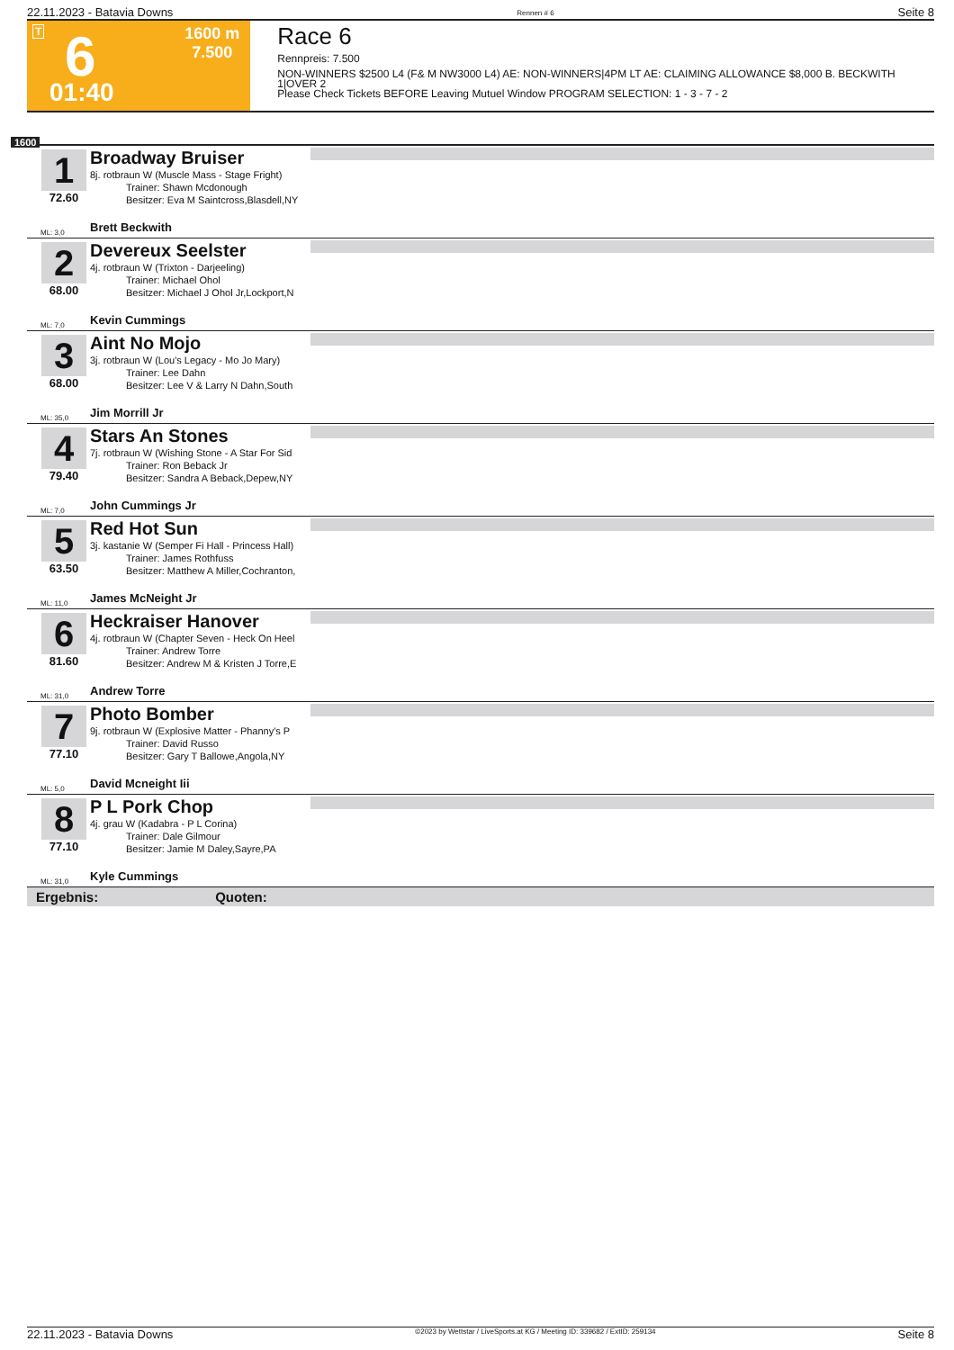22.11.2023 - Batavia Downs Rennen # 6 Seite 8
T 6 1600 m
7.500
01:40
Race 6
Rennpreis: 7.500
NON-WINNERS $2500 L4 (F& M NW3000 L4) AE: NON-WINNERS|4PM LT AE: CLAIMING ALLOWANCE $8,000 B. BECKWITH 1|OVER 2
Please Check Tickets BEFORE Leaving Mutuel Window PROGRAM SELECTION: 1 - 3 - 7 - 2
1600
1
72.60
Broadway Bruiser
8j. rotbraun W (Muscle Mass - Stage Fright)
Trainer: Shawn Mcdonough
Besitzer: Eva M Saintcross,Blasdell,NY
ML: 3,0 Brett Beckwith
2
68.00
Devereux Seelster
4j. rotbraun W (Trixton - Darjeeling)
Trainer: Michael Ohol
Besitzer: Michael J Ohol Jr,Lockport,N
ML: 7,0 Kevin Cummings
3
68.00
Aint No Mojo
3j. rotbraun W (Lou's Legacy - Mo Jo Mary)
Trainer: Lee Dahn
Besitzer: Lee V & Larry N Dahn,South
ML: 35,0 Jim Morrill Jr
4
79.40
Stars An Stones
7j. rotbraun W (Wishing Stone - A Star For Sid
Trainer: Ron Beback Jr
Besitzer: Sandra A Beback,Depew,NY
ML: 7,0 John Cummings Jr
5
63.50
Red Hot Sun
3j. kastanie W (Semper Fi Hall - Princess Hall)
Trainer: James Rothfuss
Besitzer: Matthew A Miller,Cochranton,
ML: 11,0 James McNeight Jr
6
81.60
Heckraiser Hanover
4j. rotbraun W (Chapter Seven - Heck On Heel
Trainer: Andrew Torre
Besitzer: Andrew M & Kristen J Torre,E
ML: 31,0 Andrew Torre
7
77.10
Photo Bomber
9j. rotbraun W (Explosive Matter - Phanny's P
Trainer: David Russo
Besitzer: Gary T Ballowe,Angola,NY
ML: 5,0 David Mcneight Iii
8
77.10
P L Pork Chop
4j. grau W (Kadabra - P L Corina)
Trainer: Dale Gilmour
Besitzer: Jamie M Daley,Sayre,PA
ML: 31,0 Kyle Cummings
Ergebnis: Quoten:
22.11.2023 - Batavia Downs ©2023 by Wettstar / LiveSports.at KG / Meeting ID: 339682 / ExtID: 259134 Seite 8